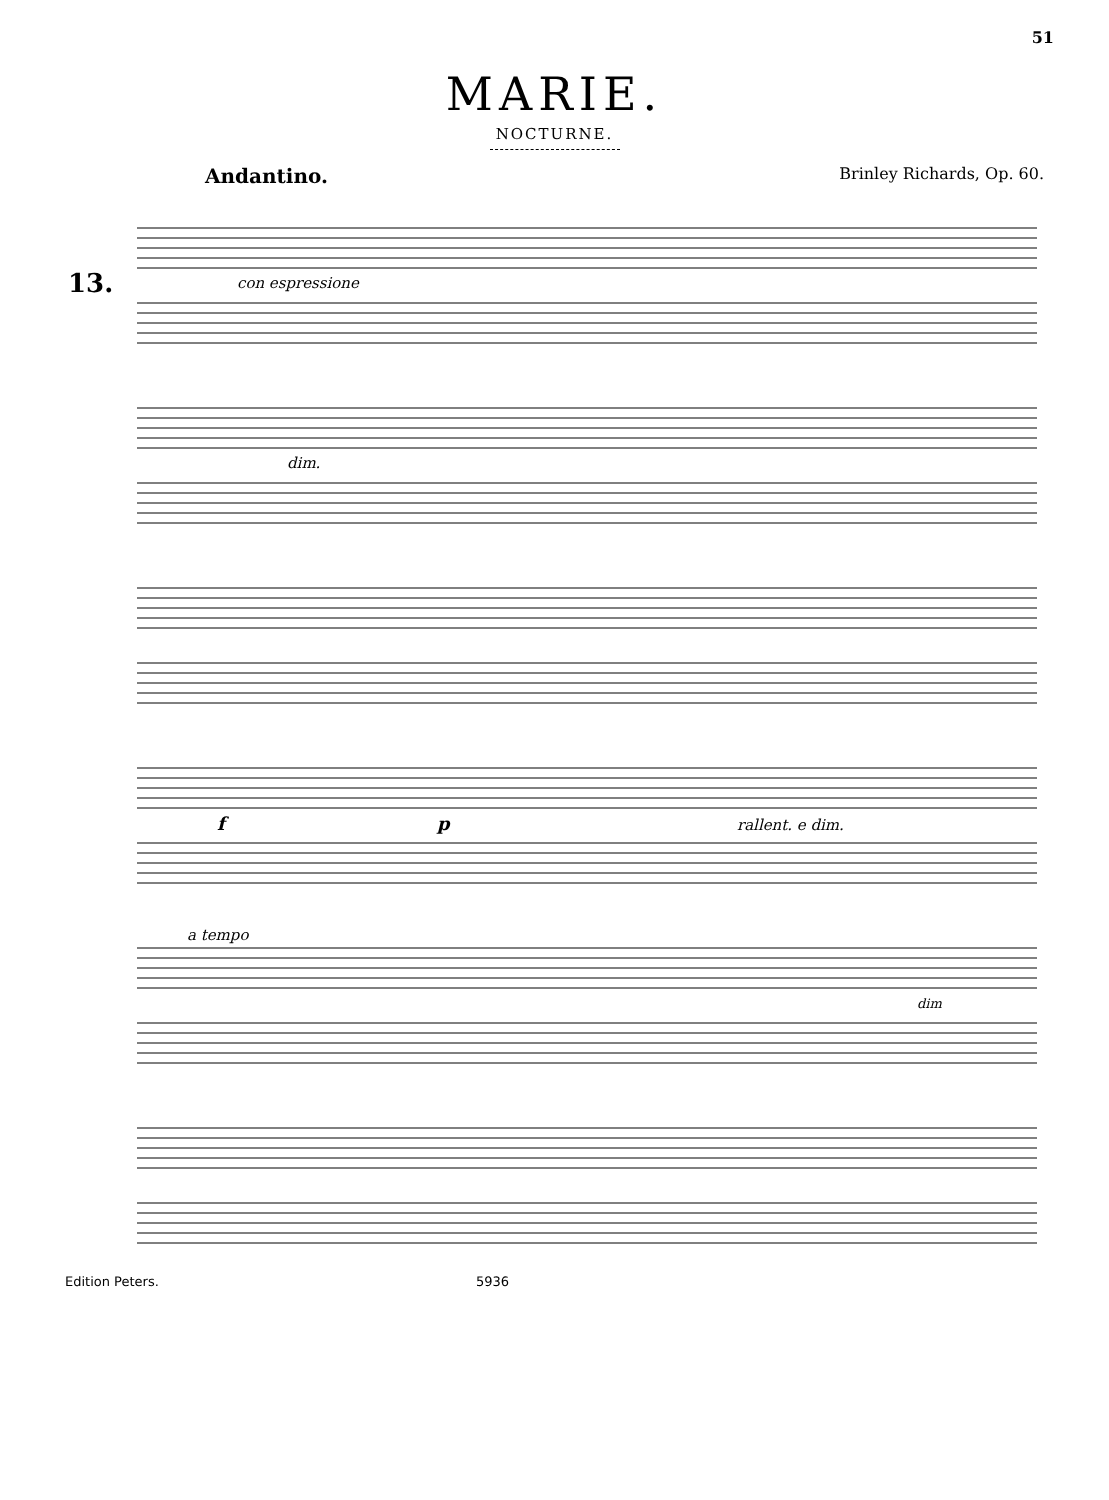51
MARIE.
NOCTURNE.
Andantino. Brinley Richards, Op. 60.
13.
con espressione
dim.
f
p
rallent. e dim.
a tempo
dim
Edition Peters. 5936